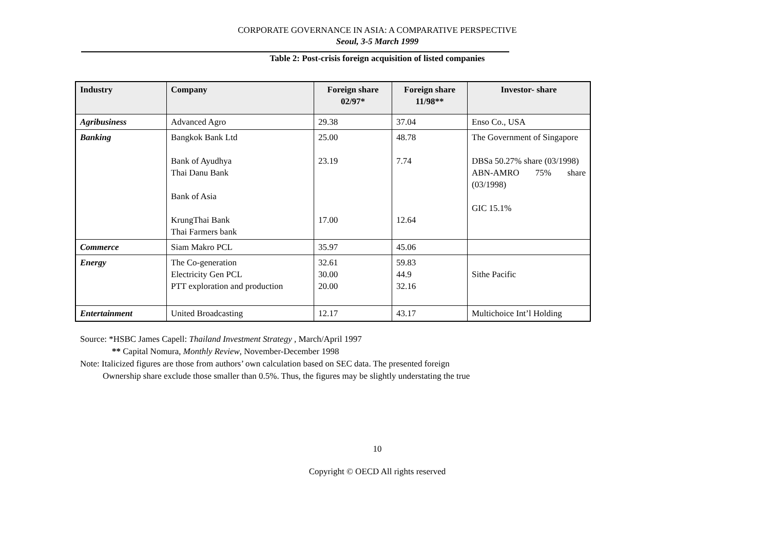CORPORATE GOVERNANCE IN ASIA: A COMPARATIVE PERSPECTIVE
Seoul, 3-5 March 1999
Table 2: Post-crisis foreign acquisition of listed companies
| Industry | Company | Foreign share 02/97* | Foreign share 11/98** | Investor- share |
| --- | --- | --- | --- | --- |
| Agribusiness | Advanced Agro | 29.38 | 37.04 | Enso Co., USA |
| Banking | Bangkok Bank Ltd Bank of Ayudhya Thai Danu Bank Bank of Asia KrungThai Bank Thai Farmers bank | 25.00 23.19 17.00 | 48.78 7.74 12.64 | The Government of Singapore DBSa 50.27% share (03/1998) ABN-AMRO 75% share (03/1998) GIC 15.1% |
| Commerce | Siam Makro PCL | 35.97 | 45.06 | |
| Energy | The Co-generation Electricity Gen PCL PTT exploration and production | 32.61 30.00 20.00 | 59.83 44.9 32.16 | Sithe Pacific |
| Entertainment | United Broadcasting | 12.17 | 43.17 | Multichoice Int’l Holding |
Source: *HSBC James Capell: Thailand Investment Strategy , March/April 1997
** Capital Nomura, Monthly Review, November-December 1998
Note: Italicized figures are those from authors’ own calculation based on SEC data. The presented foreign
Ownership share exclude those smaller than 0.5%. Thus, the figures may be slightly understating the true
10
Copyright © OECD All rights reserved